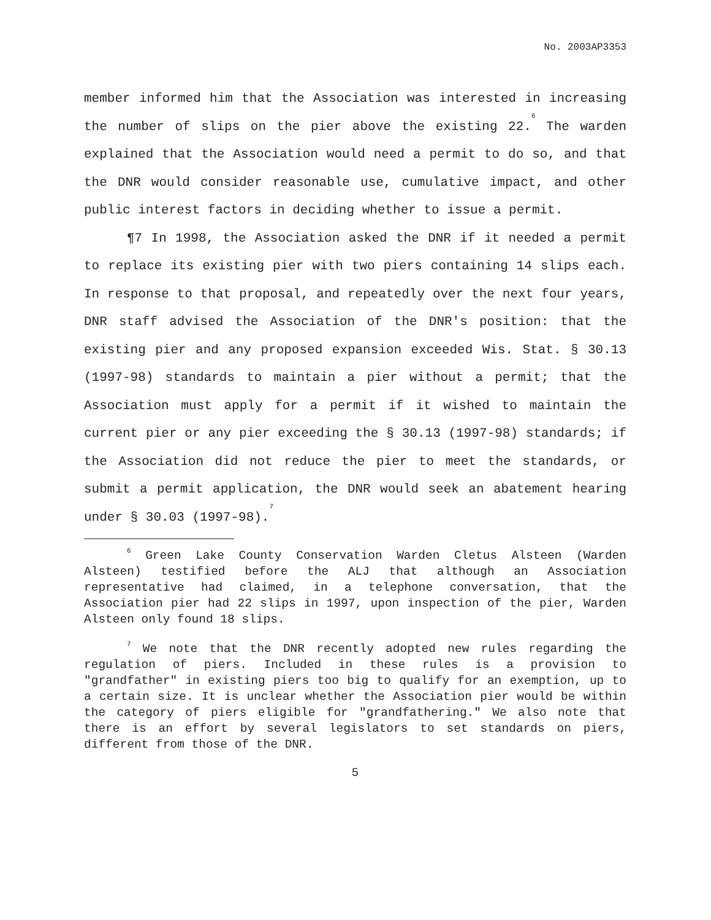No. 2003AP3353
member informed him that the Association was interested in increasing the number of slips on the pier above the existing 22.<sup>6</sup> The warden explained that the Association would need a permit to do so, and that the DNR would consider reasonable use, cumulative impact, and other public interest factors in deciding whether to issue a permit.
¶7 In 1998, the Association asked the DNR if it needed a permit to replace its existing pier with two piers containing 14 slips each. In response to that proposal, and repeatedly over the next four years, DNR staff advised the Association of the DNR's position: that the existing pier and any proposed expansion exceeded Wis. Stat. § 30.13 (1997-98) standards to maintain a pier without a permit; that the Association must apply for a permit if it wished to maintain the current pier or any pier exceeding the § 30.13 (1997-98) standards; if the Association did not reduce the pier to meet the standards, or submit a permit application, the DNR would seek an abatement hearing under § 30.03 (1997-98).<sup>7</sup>
<sup>6</sup> Green Lake County Conservation Warden Cletus Alsteen (Warden Alsteen) testified before the ALJ that although an Association representative had claimed, in a telephone conversation, that the Association pier had 22 slips in 1997, upon inspection of the pier, Warden Alsteen only found 18 slips.
<sup>7</sup> We note that the DNR recently adopted new rules regarding the regulation of piers. Included in these rules is a provision to "grandfather" in existing piers too big to qualify for an exemption, up to a certain size. It is unclear whether the Association pier would be within the category of piers eligible for "grandfathering." We also note that there is an effort by several legislators to set standards on piers, different from those of the DNR.
5